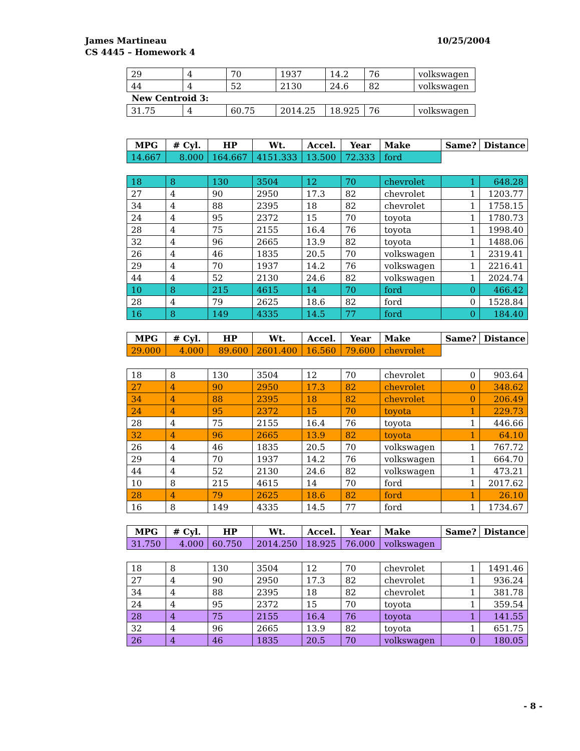10/25/2004 James Martineau
CS 4445 – Homework 4
| 29 | 4 | 70 | 1937 | 14.2 | 76 | volkswagen |
| 44 | 4 | 52 | 2130 | 24.6 | 82 | volkswagen |
New Centroid 3:
| 31.75 | 4 | 60.75 | 2014.25 | 18.925 | 76 | volkswagen |
| MPG | # Cyl. | HP | Wt. | Accel. | Year | Make | Same? | Distance |
| --- | --- | --- | --- | --- | --- | --- | --- | --- |
| 14.667 | 8.000 | 164.667 | 4151.333 | 13.500 | 72.333 | ford | | |
| 18 | 8 | 130 | 3504 | 12 | 70 | chevrolet | 1 | 648.28 |
| 27 | 4 | 90 | 2950 | 17.3 | 82 | chevrolet | 1 | 1203.77 |
| 34 | 4 | 88 | 2395 | 18 | 82 | chevrolet | 1 | 1758.15 |
| 24 | 4 | 95 | 2372 | 15 | 70 | toyota | 1 | 1780.73 |
| 28 | 4 | 75 | 2155 | 16.4 | 76 | toyota | 1 | 1998.40 |
| 32 | 4 | 96 | 2665 | 13.9 | 82 | toyota | 1 | 1488.06 |
| 26 | 4 | 46 | 1835 | 20.5 | 70 | volkswagen | 1 | 2319.41 |
| 29 | 4 | 70 | 1937 | 14.2 | 76 | volkswagen | 1 | 2216.41 |
| 44 | 4 | 52 | 2130 | 24.6 | 82 | volkswagen | 1 | 2024.74 |
| 10 | 8 | 215 | 4615 | 14 | 70 | ford | 0 | 466.42 |
| 28 | 4 | 79 | 2625 | 18.6 | 82 | ford | 0 | 1528.84 |
| 16 | 8 | 149 | 4335 | 14.5 | 77 | ford | 0 | 184.40 |
| MPG | # Cyl. | HP | Wt. | Accel. | Year | Make | Same? | Distance |
| 29.000 | 4.000 | 89.600 | 2601.400 | 16.560 | 79.600 | chevrolet | | |
| 18 | 8 | 130 | 3504 | 12 | 70 | chevrolet | 0 | 903.64 |
| 27 | 4 | 90 | 2950 | 17.3 | 82 | chevrolet | 0 | 348.62 |
| 34 | 4 | 88 | 2395 | 18 | 82 | chevrolet | 0 | 206.49 |
| 24 | 4 | 95 | 2372 | 15 | 70 | toyota | 1 | 229.73 |
| 28 | 4 | 75 | 2155 | 16.4 | 76 | toyota | 1 | 446.66 |
| 32 | 4 | 96 | 2665 | 13.9 | 82 | toyota | 1 | 64.10 |
| 26 | 4 | 46 | 1835 | 20.5 | 70 | volkswagen | 1 | 767.72 |
| 29 | 4 | 70 | 1937 | 14.2 | 76 | volkswagen | 1 | 664.70 |
| 44 | 4 | 52 | 2130 | 24.6 | 82 | volkswagen | 1 | 473.21 |
| 10 | 8 | 215 | 4615 | 14 | 70 | ford | 1 | 2017.62 |
| 28 | 4 | 79 | 2625 | 18.6 | 82 | ford | 1 | 26.10 |
| 16 | 8 | 149 | 4335 | 14.5 | 77 | ford | 1 | 1734.67 |
| MPG | # Cyl. | HP | Wt. | Accel. | Year | Make | Same? | Distance |
| 31.750 | 4.000 | 60.750 | 2014.250 | 18.925 | 76.000 | volkswagen | | |
| 18 | 8 | 130 | 3504 | 12 | 70 | chevrolet | 1 | 1491.46 |
| 27 | 4 | 90 | 2950 | 17.3 | 82 | chevrolet | 1 | 936.24 |
| 34 | 4 | 88 | 2395 | 18 | 82 | chevrolet | 1 | 381.78 |
| 24 | 4 | 95 | 2372 | 15 | 70 | toyota | 1 | 359.54 |
| 28 | 4 | 75 | 2155 | 16.4 | 76 | toyota | 1 | 141.55 |
| 32 | 4 | 96 | 2665 | 13.9 | 82 | toyota | 1 | 651.75 |
| 26 | 4 | 46 | 1835 | 20.5 | 70 | volkswagen | 0 | 180.05 |
- 8 -